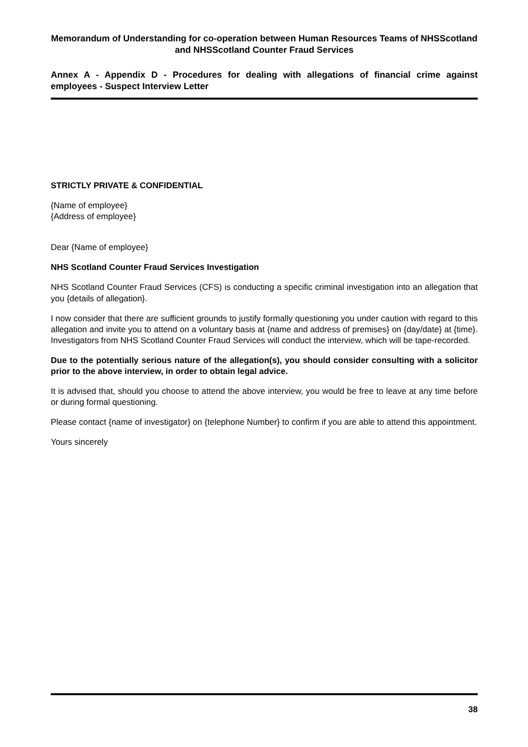Memorandum of Understanding for co-operation between Human Resources Teams of NHSScotland and NHSScotland Counter Fraud Services
Annex A - Appendix D - Procedures for dealing with allegations of financial crime against employees - Suspect Interview Letter
STRICTLY PRIVATE & CONFIDENTIAL
{Name of employee}
{Address of employee}
Dear {Name of employee}
NHS Scotland Counter Fraud Services Investigation
NHS Scotland Counter Fraud Services (CFS) is conducting a specific criminal investigation into an allegation that you {details of allegation}.
I now consider that there are sufficient grounds to justify formally questioning you under caution with regard to this allegation and invite you to attend on a voluntary basis at {name and address of premises} on {day/date} at {time}. Investigators from NHS Scotland Counter Fraud Services will conduct the interview, which will be tape-recorded.
Due to the potentially serious nature of the allegation(s), you should consider consulting with a solicitor prior to the above interview, in order to obtain legal advice.
It is advised that, should you choose to attend the above interview, you would be free to leave at any time before or during formal questioning.
Please contact {name of investigator} on {telephone Number} to confirm if you are able to attend this appointment.
Yours sincerely
38